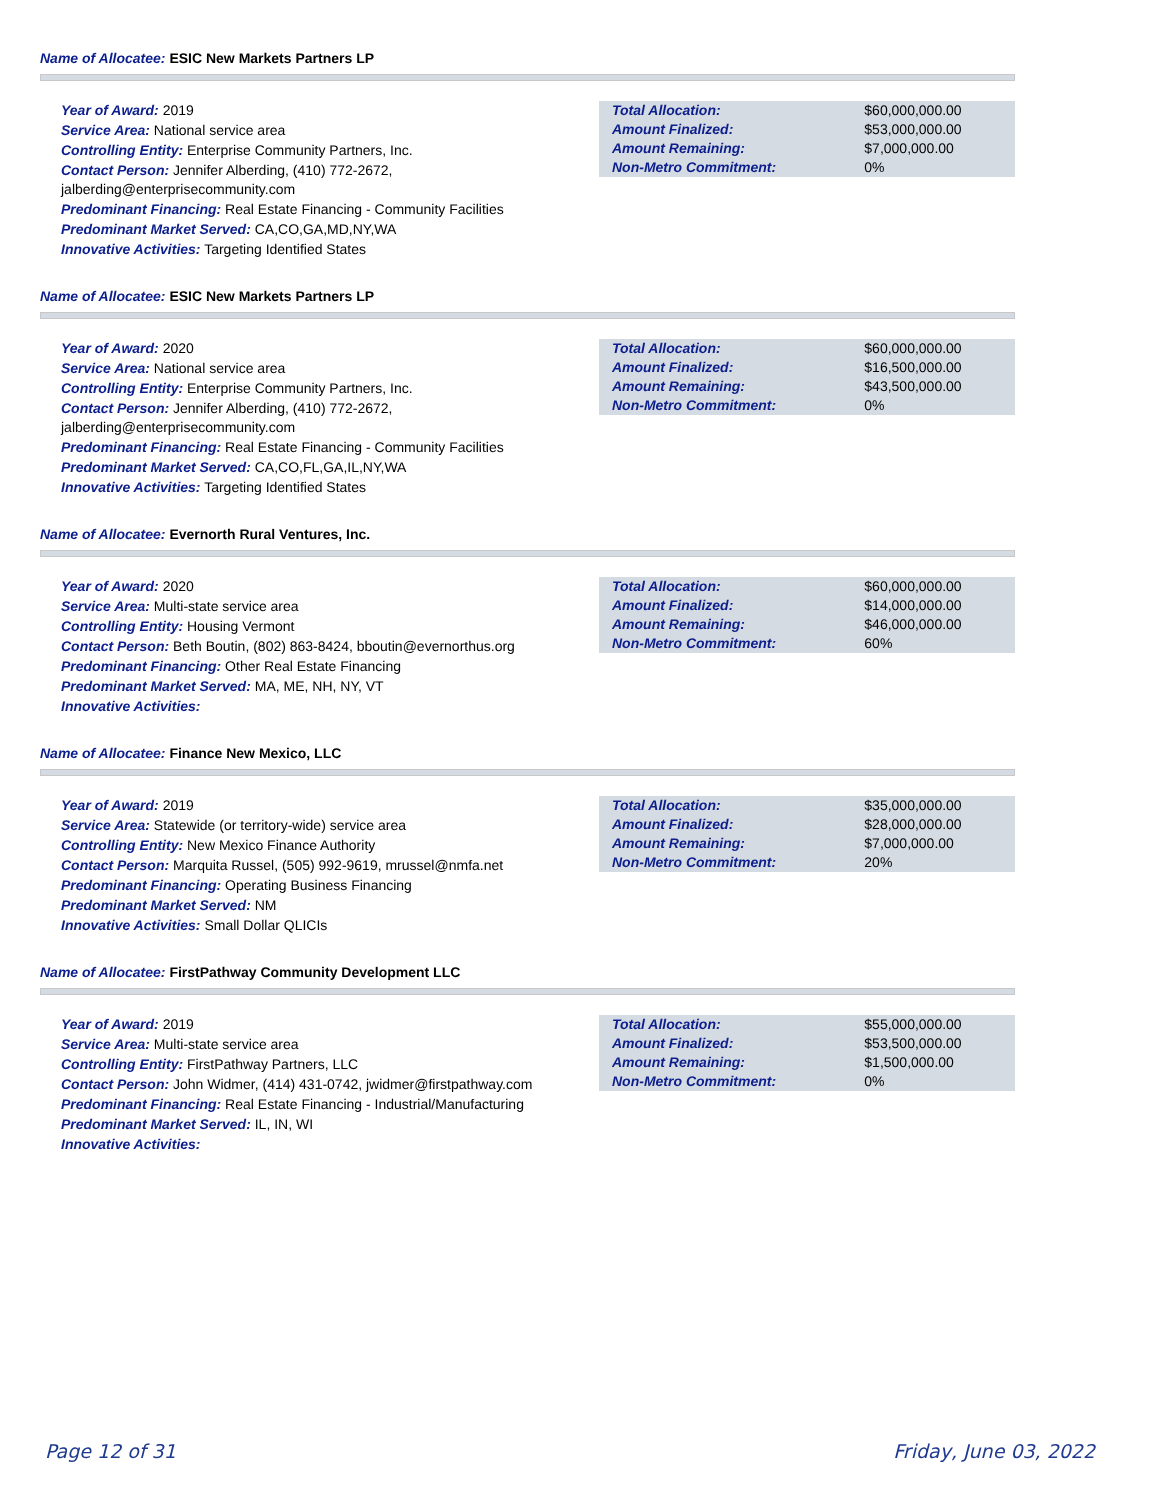Name of Allocatee: ESIC New Markets Partners LP
Year of Award: 2019
Service Area: National service area
Controlling Entity: Enterprise Community Partners, Inc.
Contact Person: Jennifer Alberding, (410) 772-2672, jalberding@enterprisecommunity.com
Predominant Financing: Real Estate Financing - Community Facilities
Predominant Market Served: CA,CO,GA,MD,NY,WA
Innovative Activities: Targeting Identified States
| Total Allocation: | $60,000,000.00 |
| Amount Finalized: | $53,000,000.00 |
| Amount Remaining: | $7,000,000.00 |
| Non-Metro Commitment: | 0% |
Name of Allocatee: ESIC New Markets Partners LP
Year of Award: 2020
Service Area: National service area
Controlling Entity: Enterprise Community Partners, Inc.
Contact Person: Jennifer Alberding, (410) 772-2672, jalberding@enterprisecommunity.com
Predominant Financing: Real Estate Financing - Community Facilities
Predominant Market Served: CA,CO,FL,GA,IL,NY,WA
Innovative Activities: Targeting Identified States
| Total Allocation: | $60,000,000.00 |
| Amount Finalized: | $16,500,000.00 |
| Amount Remaining: | $43,500,000.00 |
| Non-Metro Commitment: | 0% |
Name of Allocatee: Evernorth Rural Ventures, Inc.
Year of Award: 2020
Service Area: Multi-state service area
Controlling Entity: Housing Vermont
Contact Person: Beth Boutin, (802) 863-8424, bboutin@evernorthus.org
Predominant Financing: Other Real Estate Financing
Predominant Market Served: MA, ME, NH, NY, VT
Innovative Activities:
| Total Allocation: | $60,000,000.00 |
| Amount Finalized: | $14,000,000.00 |
| Amount Remaining: | $46,000,000.00 |
| Non-Metro Commitment: | 60% |
Name of Allocatee: Finance New Mexico, LLC
Year of Award: 2019
Service Area: Statewide (or territory-wide) service area
Controlling Entity: New Mexico Finance Authority
Contact Person: Marquita Russel, (505) 992-9619, mrussel@nmfa.net
Predominant Financing: Operating Business Financing
Predominant Market Served: NM
Innovative Activities: Small Dollar QLICIs
| Total Allocation: | $35,000,000.00 |
| Amount Finalized: | $28,000,000.00 |
| Amount Remaining: | $7,000,000.00 |
| Non-Metro Commitment: | 20% |
Name of Allocatee: FirstPathway Community Development LLC
Year of Award: 2019
Service Area: Multi-state service area
Controlling Entity: FirstPathway Partners, LLC
Contact Person: John Widmer, (414) 431-0742, jwidmer@firstpathway.com
Predominant Financing: Real Estate Financing - Industrial/Manufacturing
Predominant Market Served: IL, IN, WI
Innovative Activities:
| Total Allocation: | $55,000,000.00 |
| Amount Finalized: | $53,500,000.00 |
| Amount Remaining: | $1,500,000.00 |
| Non-Metro Commitment: | 0% |
Page 12 of 31 Friday, June 03, 2022